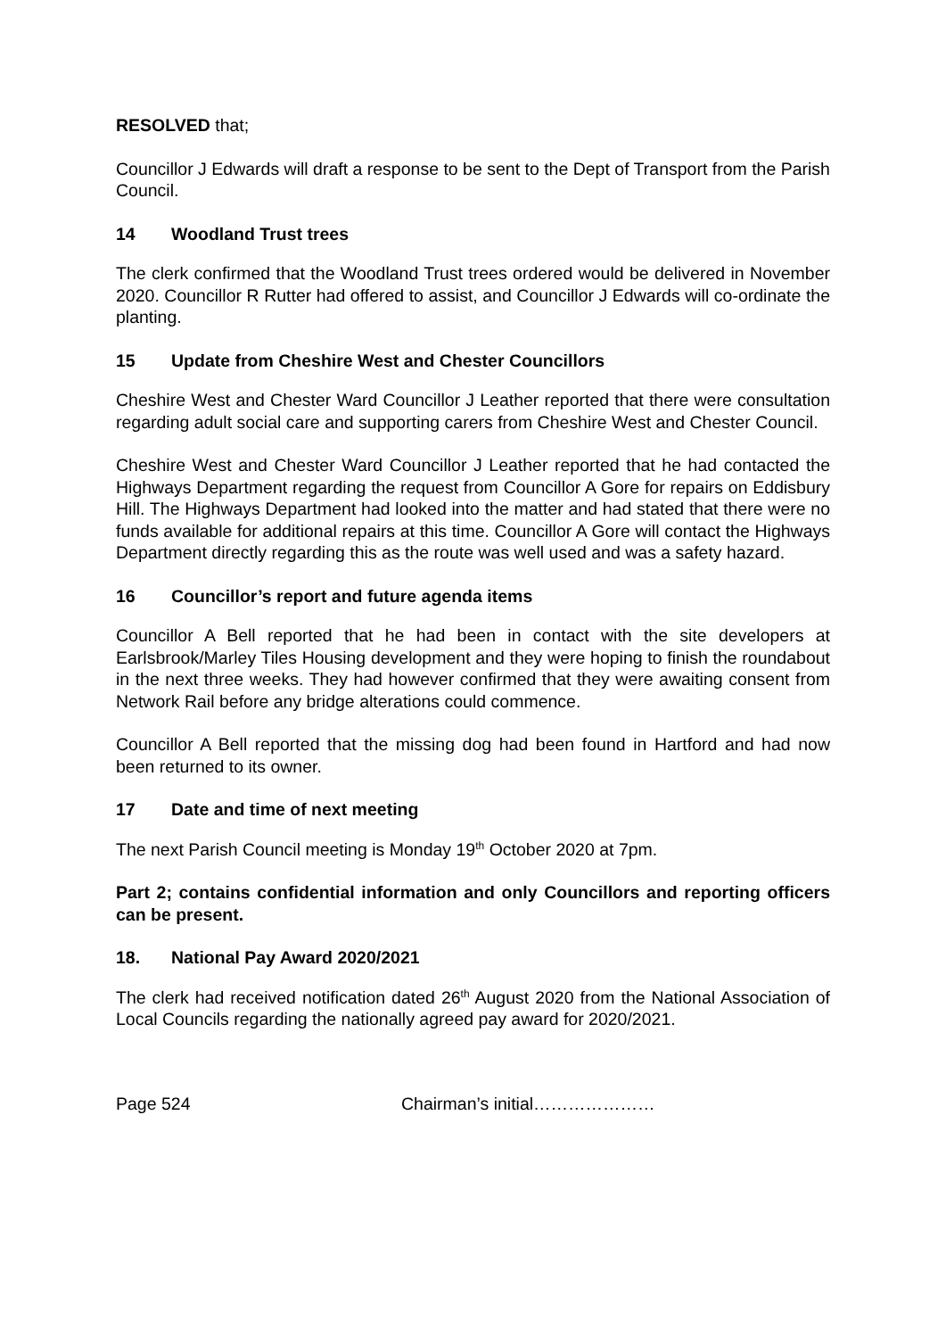RESOLVED that;
Councillor J Edwards will draft a response to be sent to the Dept of Transport from the Parish Council.
14 Woodland Trust trees
The clerk confirmed that the Woodland Trust trees ordered would be delivered in November 2020. Councillor R Rutter had offered to assist, and Councillor J Edwards will co-ordinate the planting.
15 Update from Cheshire West and Chester Councillors
Cheshire West and Chester Ward Councillor J Leather reported that there were consultation regarding adult social care and supporting carers from Cheshire West and Chester Council.
Cheshire West and Chester Ward Councillor J Leather reported that he had contacted the Highways Department regarding the request from Councillor A Gore for repairs on Eddisbury Hill. The Highways Department had looked into the matter and had stated that there were no funds available for additional repairs at this time. Councillor A Gore will contact the Highways Department directly regarding this as the route was well used and was a safety hazard.
16 Councillor’s report and future agenda items
Councillor A Bell reported that he had been in contact with the site developers at Earlsbrook/Marley Tiles Housing development and they were hoping to finish the roundabout in the next three weeks. They had however confirmed that they were awaiting consent from Network Rail before any bridge alterations could commence.
Councillor A Bell reported that the missing dog had been found in Hartford and had now been returned to its owner.
17 Date and time of next meeting
The next Parish Council meeting is Monday 19<sup>th</sup> October 2020 at 7pm.
Part 2; contains confidential information and only Councillors and reporting officers can be present.
18. National Pay Award 2020/2021
The clerk had received notification dated 26<sup>th</sup> August 2020 from the National Association of Local Councils regarding the nationally agreed pay award for 2020/2021.
Page 524 Chairman’s initial…………………